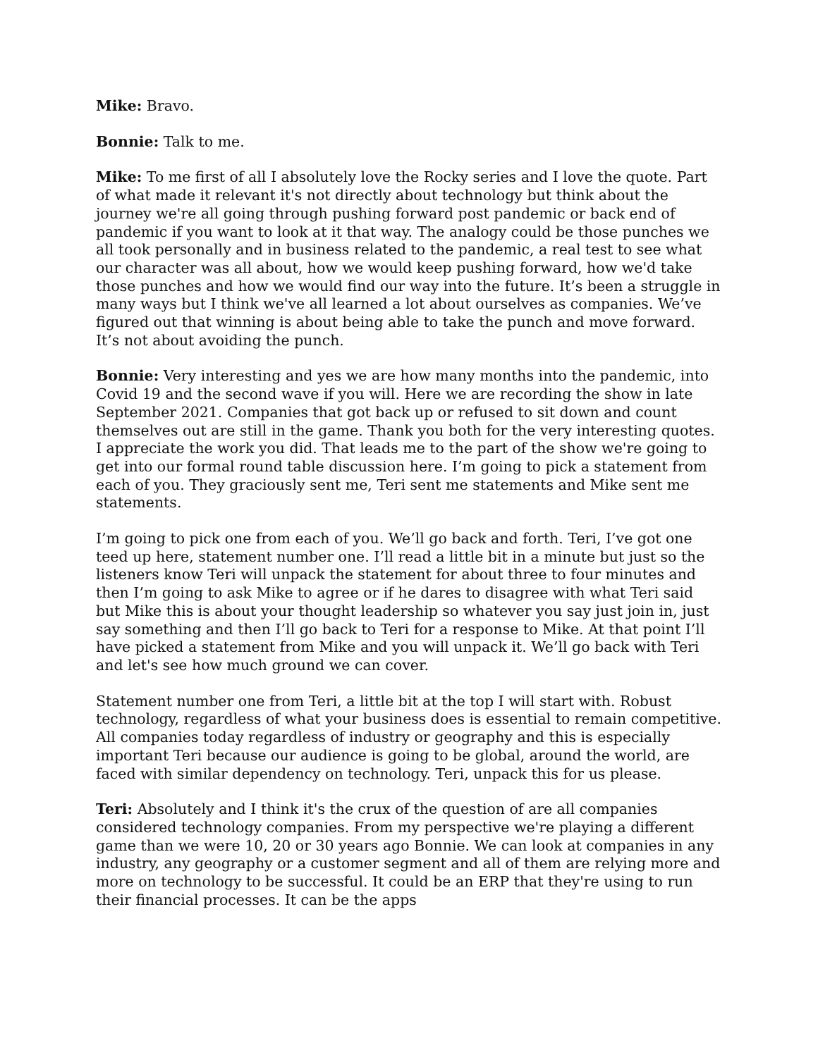Mike: Bravo.
Bonnie: Talk to me.
Mike: To me first of all I absolutely love the Rocky series and I love the quote. Part of what made it relevant it's not directly about technology but think about the journey we're all going through pushing forward post pandemic or back end of pandemic if you want to look at it that way. The analogy could be those punches we all took personally and in business related to the pandemic, a real test to see what our character was all about, how we would keep pushing forward, how we'd take those punches and how we would find our way into the future. It’s been a struggle in many ways but I think we've all learned a lot about ourselves as companies. We’ve figured out that winning is about being able to take the punch and move forward. It’s not about avoiding the punch.
Bonnie: Very interesting and yes we are how many months into the pandemic, into Covid 19 and the second wave if you will. Here we are recording the show in late September 2021. Companies that got back up or refused to sit down and count themselves out are still in the game. Thank you both for the very interesting quotes. I appreciate the work you did. That leads me to the part of the show we're going to get into our formal round table discussion here. I’m going to pick a statement from each of you. They graciously sent me, Teri sent me statements and Mike sent me statements.
I’m going to pick one from each of you. We’ll go back and forth. Teri, I’ve got one teed up here, statement number one. I’ll read a little bit in a minute but just so the listeners know Teri will unpack the statement for about three to four minutes and then I’m going to ask Mike to agree or if he dares to disagree with what Teri said but Mike this is about your thought leadership so whatever you say just join in, just say something and then I’ll go back to Teri for a response to Mike. At that point I’ll have picked a statement from Mike and you will unpack it. We’ll go back with Teri and let's see how much ground we can cover.
Statement number one from Teri, a little bit at the top I will start with. Robust technology, regardless of what your business does is essential to remain competitive. All companies today regardless of industry or geography and this is especially important Teri because our audience is going to be global, around the world, are faced with similar dependency on technology. Teri, unpack this for us please.
Teri: Absolutely and I think it's the crux of the question of are all companies considered technology companies. From my perspective we're playing a different game than we were 10, 20 or 30 years ago Bonnie. We can look at companies in any industry, any geography or a customer segment and all of them are relying more and more on technology to be successful. It could be an ERP that they're using to run their financial processes. It can be the apps